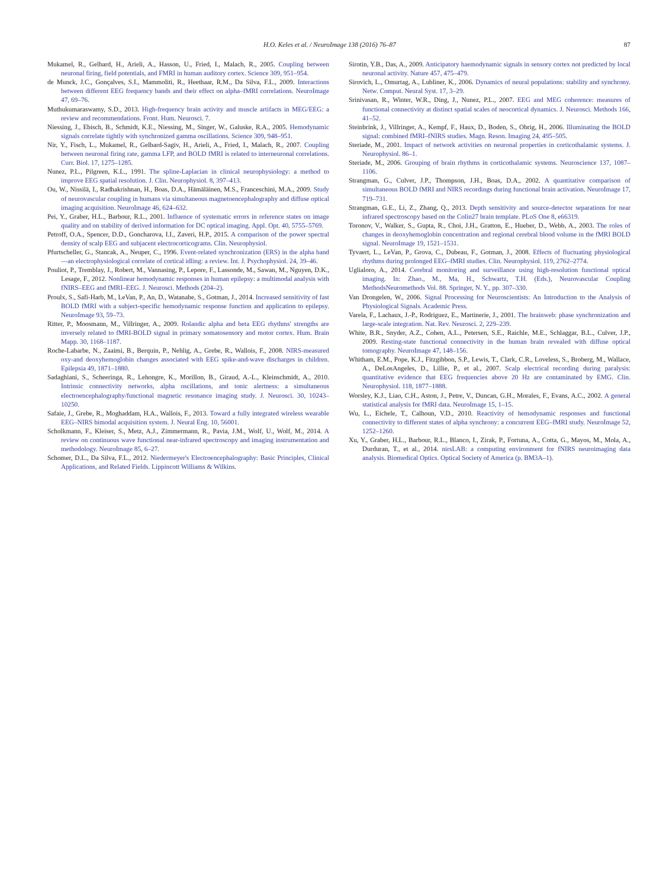H.O. Keles et al. / NeuroImage 138 (2016) 76–87 87
Mukamel, R., Gelbard, H., Arieli, A., Hasson, U., Fried, I., Malach, R., 2005. Coupling between neuronal firing, field potentials, and FMRI in human auditory cortex. Science 309, 951–954.
de Munck, J.C., Gonçalves, S.I., Mammoliti, R., Heethaar, R.M., Da Silva, F.L., 2009. Interactions between different EEG frequency bands and their effect on alpha–fMRI correlations. NeuroImage 47, 69–76.
Muthukumaraswamy, S.D., 2013. High-frequency brain activity and muscle artifacts in MEG/EEG: a review and recommendations. Front. Hum. Neurosci. 7.
Niessing, J., Ebisch, B., Schmidt, K.E., Niessing, M., Singer, W., Galuske, R.A., 2005. Hemodynamic signals correlate tightly with synchronized gamma oscillations. Science 309, 948–951.
Nir, Y., Fisch, L., Mukamel, R., Gelbard-Sagiv, H., Arieli, A., Fried, I., Malach, R., 2007. Coupling between neuronal firing rate, gamma LFP, and BOLD fMRI is related to interneuronal correlations. Curr. Biol. 17, 1275–1285.
Nunez, P.L., Pilgreen, K.L., 1991. The spline-Laplacian in clinical neurophysiology: a method to improve EEG spatial resolution. J. Clin. Neurophysiol. 8, 397–413.
Ou, W., Nissilä, I., Radhakrishnan, H., Boas, D.A., Hämäläinen, M.S., Franceschini, M.A., 2009. Study of neurovascular coupling in humans via simultaneous magnetoencephalography and diffuse optical imaging acquisition. NeuroImage 46, 624–632.
Pei, Y., Graber, H.L., Barbour, R.L., 2001. Influence of systematic errors in reference states on image quality and on stability of derived information for DC optical imaging. Appl. Opt. 40, 5755–5769.
Petroff, O.A., Spencer, D.D., Goncharova, I.I., Zaveri, H.P., 2015. A comparison of the power spectral density of scalp EEG and subjacent electrocorticograms. Clin. Neurophysiol.
Pfurtscheller, G., Stancak, A., Neuper, C., 1996. Event-related synchronization (ERS) in the alpha band—an electrophysiological correlate of cortical idling: a review. Int. J. Psychophysiol. 24, 39–46.
Pouliot, P., Tremblay, J., Robert, M., Vannasing, P., Lepore, F., Lassonde, M., Sawan, M., Nguyen, D.K., Lesage, F., 2012. Nonlinear hemodynamic responses in human epilepsy: a multimodal analysis with fNIRS–EEG and fMRI–EEG. J. Neurosci. Methods (204–2).
Proulx, S., Safi-Harb, M., LeVan, P., An, D., Watanabe, S., Gotman, J., 2014. Increased sensitivity of fast BOLD fMRI with a subject-specific hemodynamic response function and application to epilepsy. NeuroImage 93, 59–73.
Ritter, P., Moosmann, M., Villringer, A., 2009. Rolandic alpha and beta EEG rhythms' strengths are inversely related to fMRI-BOLD signal in primary somatosensory and motor cortex. Hum. Brain Mapp. 30, 1168–1187.
Roche-Labarbe, N., Zaaimi, B., Berquin, P., Nehlig, A., Grebe, R., Wallois, F., 2008. NIRS-measured oxy-and deoxyhemoglobin changes associated with EEG spike-and-wave discharges in children. Epilepsia 49, 1871–1880.
Sadaghiani, S., Scheeringa, R., Lehongre, K., Morillon, B., Giraud, A.-L., Kleinschmidt, A., 2010. Intrinsic connectivity networks, alpha oscillations, and tonic alertness: a simultaneous electroencephalography/functional magnetic resonance imaging study. J. Neurosci. 30, 10243–10250.
Safaie, J., Grebe, R., Moghaddam, H.A., Wallois, F., 2013. Toward a fully integrated wireless wearable EEG–NIRS bimodal acquisition system. J. Neural Eng. 10, 56001.
Scholkmann, F., Kleiser, S., Metz, A.J., Zimmermann, R., Pavia, J.M., Wolf, U., Wolf, M., 2014. A review on continuous wave functional near-infrared spectroscopy and imaging instrumentation and methodology. NeuroImage 85, 6–27.
Schomer, D.L., Da Silva, F.L., 2012. Niedermeyer's Electroencephalography: Basic Principles, Clinical Applications, and Related Fields. Lippincott Williams & Wilkins.
Sirotin, Y.B., Das, A., 2009. Anticipatory haemodynamic signals in sensory cortex not predicted by local neuronal activity. Nature 457, 475–479.
Sirovich, L., Omurtag, A., Lubliner, K., 2006. Dynamics of neural populations: stability and synchrony. Netw. Comput. Neural Syst. 17, 3–29.
Srinivasan, R., Winter, W.R., Ding, J., Nunez, P.L., 2007. EEG and MEG coherence: measures of functional connectivity at distinct spatial scales of neocortical dynamics. J. Neurosci. Methods 166, 41–52.
Steinbrink, J., Villringer, A., Kempf, F., Haux, D., Boden, S., Obrig, H., 2006. Illuminating the BOLD signal: combined fMRI–fNIRS studies. Magn. Reson. Imaging 24, 495–505.
Steriade, M., 2001. Impact of network activities on neuronal properties in corticothalamic systems. J. Neurophysiol. 86–1.
Steriade, M., 2006. Grouping of brain rhythms in corticothalamic systems. Neuroscience 137, 1087–1106.
Strangman, G., Culver, J.P., Thompson, J.H., Boas, D.A., 2002. A quantitative comparison of simultaneous BOLD fMRI and NIRS recordings during functional brain activation. NeuroImage 17, 719–731.
Strangman, G.E., Li, Z., Zhang, Q., 2013. Depth sensitivity and source-detector separations for near infrared spectroscopy based on the Colin27 brain template. PLoS One 8, e66319.
Toronov, V., Walker, S., Gupta, R., Choi, J.H., Gratton, E., Hueber, D., Webb, A., 2003. The roles of changes in deoxyhemoglobin concentration and regional cerebral blood volume in the fMRI BOLD signal. NeuroImage 19, 1521–1531.
Tyvaert, L., LeVan, P., Grova, C., Dubeau, F., Gotman, J., 2008. Effects of fluctuating physiological rhythms during prolonged EEG–fMRI studies. Clin. Neurophysiol. 119, 2762–2774.
Uglialoro, A., 2014. Cerebral monitoring and surveillance using high-resolution functional optical imaging. In: Zhao., M., Ma, H., Schwartz, T.H. (Eds.), Neurovascular Coupling MethodsNeuromethods Vol. 88. Springer, N. Y., pp. 307–330.
Van Drongelen, W., 2006. Signal Processing for Neuroscientists: An Introduction to the Analysis of Physiological Signals. Academic Press.
Varela, F., Lachaux, J.-P., Rodriguez, E., Martinerie, J., 2001. The brainweb: phase synchronization and large-scale integration. Nat. Rev. Neurosci. 2, 229–239.
White, B.R., Snyder, A.Z., Cohen, A.L., Petersen, S.E., Raichle, M.E., Schlaggar, B.L., Culver, J.P., 2009. Resting-state functional connectivity in the human brain revealed with diffuse optical tomography. NeuroImage 47, 148–156.
Whitham, E.M., Pope, K.J., Fitzgibbon, S.P., Lewis, T., Clark, C.R., Loveless, S., Broberg, M., Wallace, A., DeLosAngeles, D., Lillie, P., et al., 2007. Scalp electrical recording during paralysis: quantitative evidence that EEG frequencies above 20 Hz are contaminated by EMG. Clin. Neurophysiol. 118, 1877–1888.
Worsley, K.J., Liao, C.H., Aston, J., Petre, V., Duncan, G.H., Morales, F., Evans, A.C., 2002. A general statistical analysis for fMRI data. NeuroImage 15, 1–15.
Wu, L., Eichele, T., Calhoun, V.D., 2010. Reactivity of hemodynamic responses and functional connectivity to different states of alpha synchrony: a concurrent EEG–fMRI study. NeuroImage 52, 1252–1260.
Xu, Y., Graber, H.L., Barbour, R.L., Blanco, I., Zirak, P., Fortuna, A., Cotta, G., Mayos, M., Mola, A., Durduran, T., et al., 2014. nirsLAB: a computing environment for fNIRS neuroimaging data analysis. Biomedical Optics. Optical Society of America (p. BM3A–1).